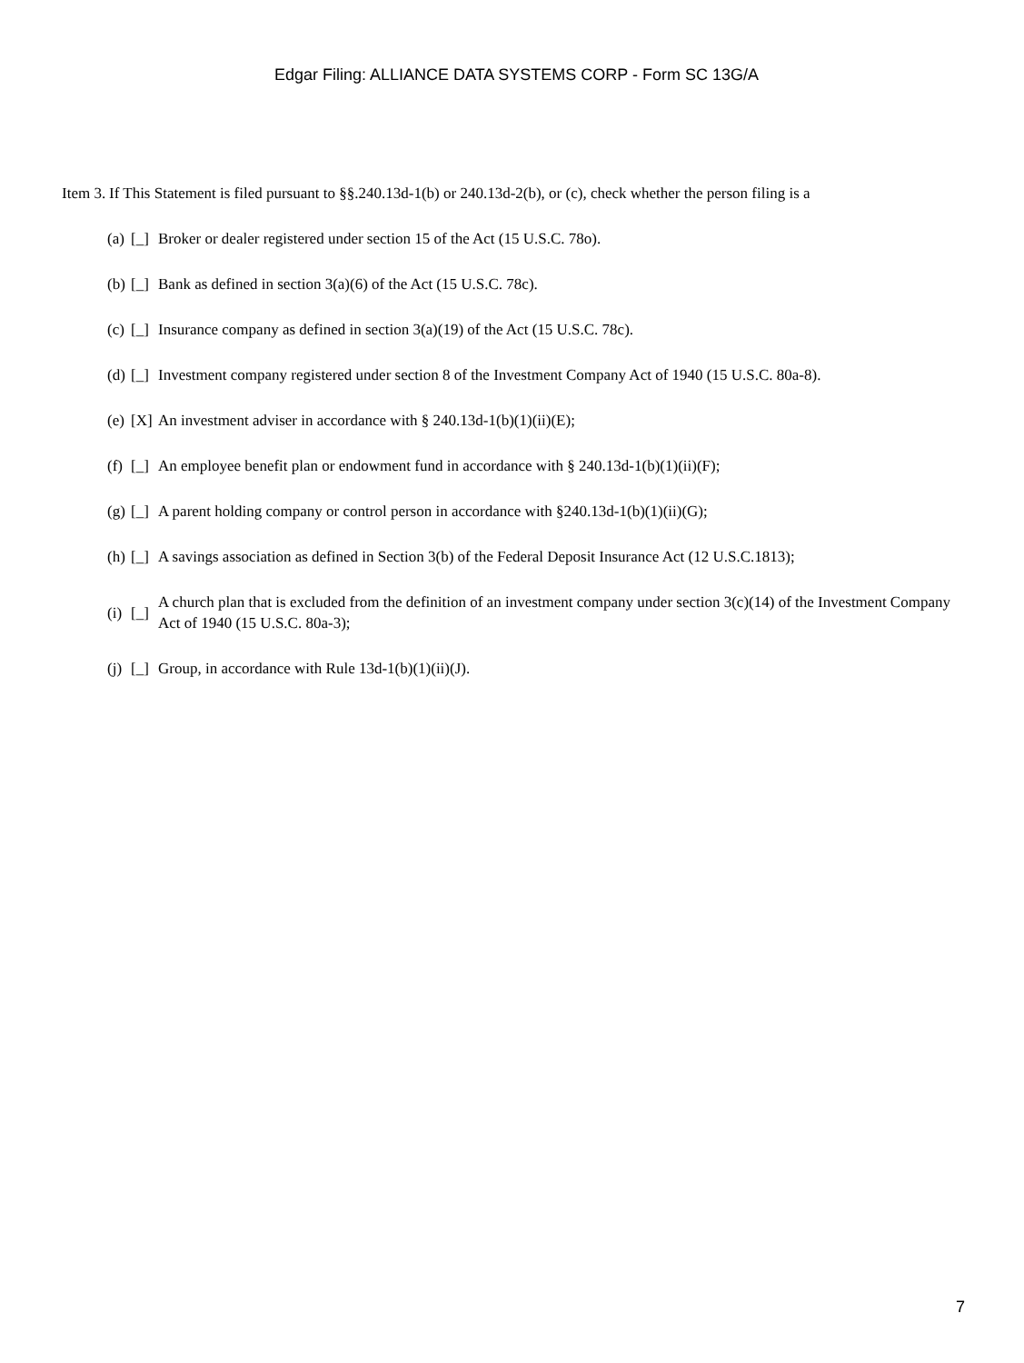Edgar Filing: ALLIANCE DATA SYSTEMS CORP - Form SC 13G/A
Item 3.
If This Statement is filed pursuant to §§.240.13d-1(b) or 240.13d-2(b), or (c), check whether the person filing is a
| (a) | [_] | Broker or dealer registered under section 15 of the Act (15 U.S.C. 78o). |
| (b) | [_] | Bank as defined in section 3(a)(6) of the Act (15 U.S.C. 78c). |
| (c) | [_] | Insurance company as defined in section 3(a)(19) of the Act (15 U.S.C. 78c). |
| (d) | [_] | Investment company registered under section 8 of the Investment Company Act of 1940 (15 U.S.C. 80a-8). |
| (e) | [X] | An investment adviser in accordance with § 240.13d-1(b)(1)(ii)(E); |
| (f) | [_] | An employee benefit plan or endowment fund in accordance with § 240.13d-1(b)(1)(ii)(F); |
| (g) | [_] | A parent holding company or control person in accordance with §240.13d-1(b)(1)(ii)(G); |
| (h) | [_] | A savings association as defined in Section 3(b) of the Federal Deposit Insurance Act (12 U.S.C.1813); |
| (i) | [_] | A church plan that is excluded from the definition of an investment company under section 3(c)(14) of the Investment Company Act of 1940 (15 U.S.C. 80a-3); |
| (j) | [_] | Group, in accordance with Rule 13d-1(b)(1)(ii)(J). |
7